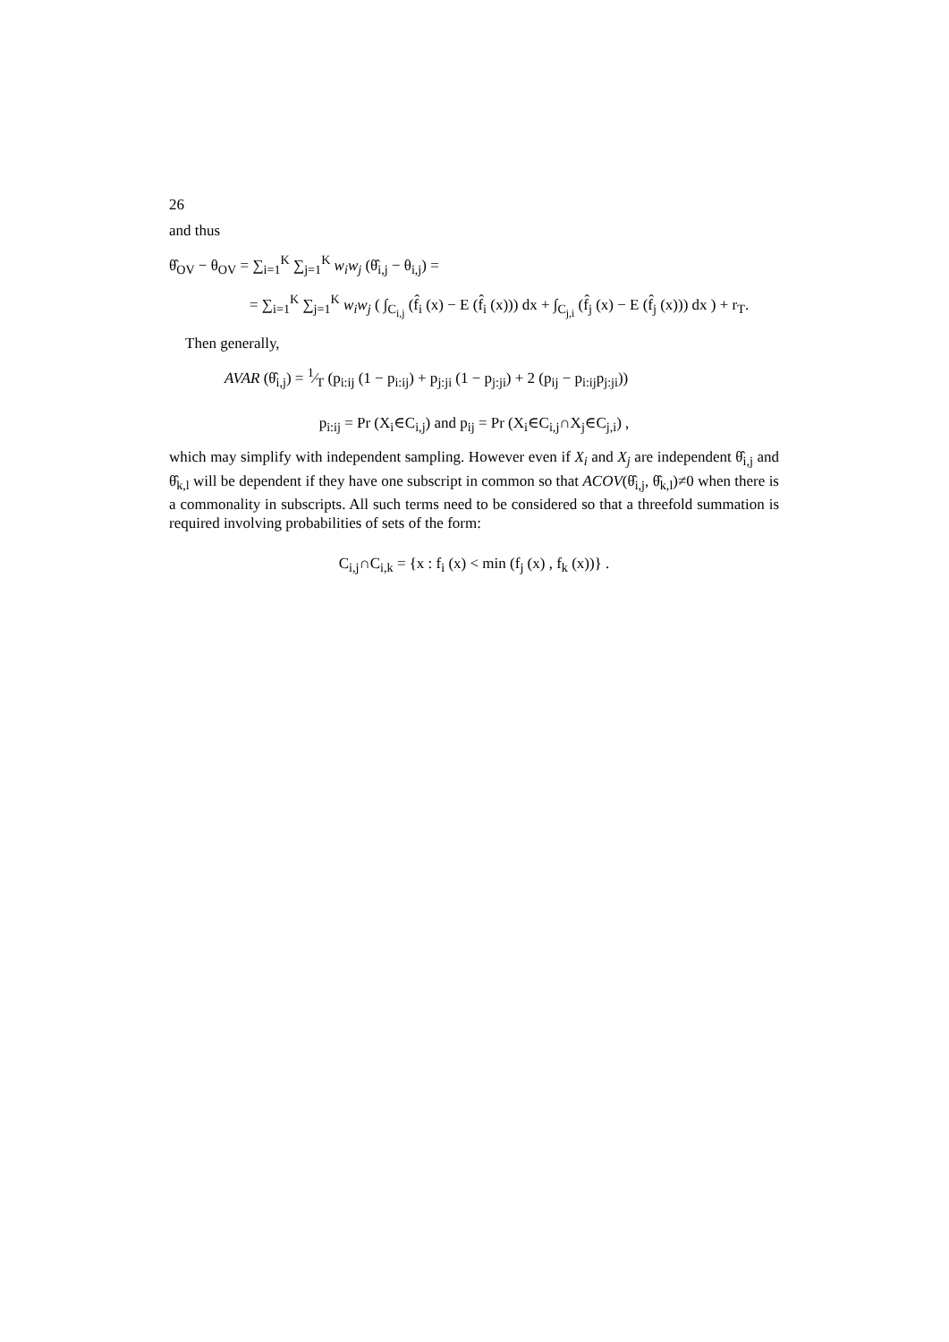26
and thus
θ̂<sub>OV</sub> − θ<sub>OV</sub> = ∑<sub>i=1</sub><sup>K</sup> ∑<sub>j=1</sub><sup>K</sup> w<sub>i</sub>w<sub>j</sub> (θ̂<sub>i,j</sub> − θ<sub>i,j</sub>) =
= ∑<sub>i=1</sub><sup>K</sup> ∑<sub>j=1</sub><sup>K</sup> w<sub>i</sub>w<sub>j</sub> ( ∫<sub>C<sub>i,j</sub></sub> (f̂<sub>i</sub> (x) − E (f̂<sub>i</sub> (x))) dx + ∫<sub>C<sub>j,i</sub></sub> (f̂<sub>j</sub> (x) − E (f̂<sub>j</sub> (x))) dx ) + r<sub>T</sub>.
Then generally,
AVAR (θ̂<sub>i,j</sub>) = 1⁄T (p<sub>i:ij</sub> (1 − p<sub>i:ij</sub>) + p<sub>j:ji</sub> (1 − p<sub>j:ji</sub>) + 2 (p<sub>ij</sub> − p<sub>i:ij</sub>p<sub>j:ji</sub>))
p<sub>i:ij</sub> = Pr (X<sub>i</sub>∈C<sub>i,j</sub>) and p<sub>ij</sub> = Pr (X<sub>i</sub>∈C<sub>i,j</sub>∩X<sub>j</sub>∈C<sub>j,i</sub>) ,
which may simplify with independent sampling. However even if X<sub>i</sub> and X<sub>j</sub> are independent θ̂<sub>i,j</sub> and θ̂<sub>k,l</sub> will be dependent if they have one subscript in common so that ACOV(θ̂<sub>i,j</sub>, θ̂<sub>k,l</sub>)≠0 when there is a commonality in subscripts. All such terms need to be considered so that a threefold summation is required involving probabilities of sets of the form:
C<sub>i,j</sub>∩C<sub>i,k</sub> = {x : f<sub>i</sub> (x) < min (f<sub>j</sub> (x) , f<sub>k</sub> (x))} .